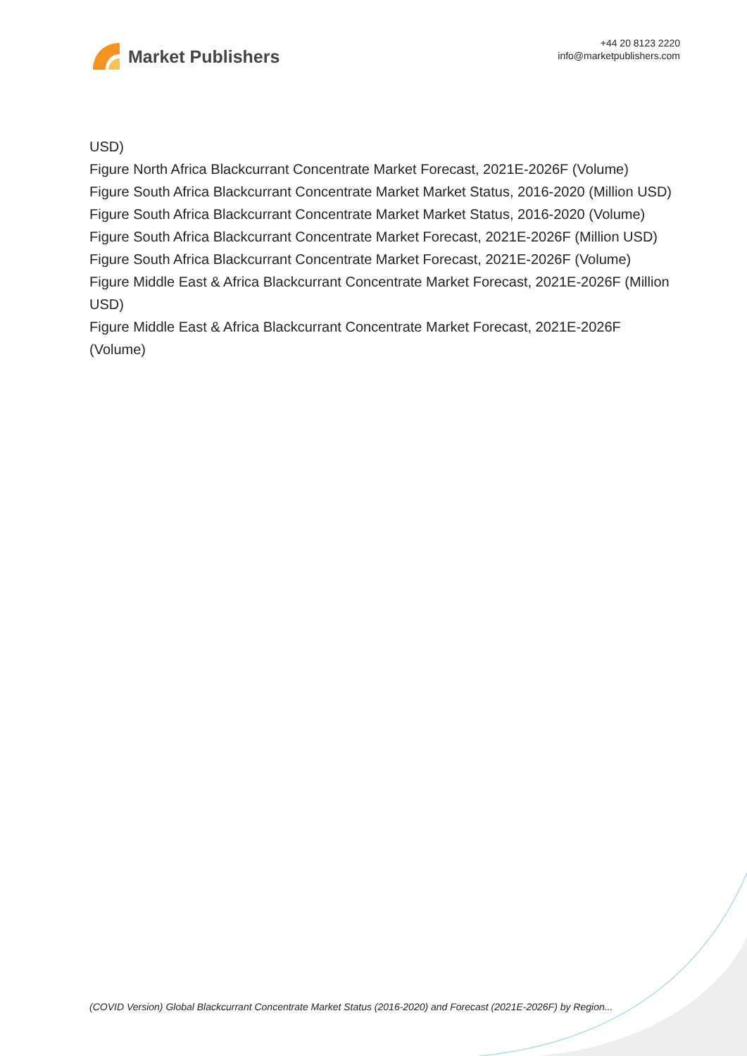Market Publishers
+44 20 8123 2220
info@marketpublishers.com
USD)
Figure North Africa Blackcurrant Concentrate Market Forecast, 2021E-2026F (Volume)
Figure South Africa Blackcurrant Concentrate Market Market Status, 2016-2020 (Million USD)
Figure South Africa Blackcurrant Concentrate Market Market Status, 2016-2020 (Volume)
Figure South Africa Blackcurrant Concentrate Market Forecast, 2021E-2026F (Million USD)
Figure South Africa Blackcurrant Concentrate Market Forecast, 2021E-2026F (Volume)
Figure Middle East & Africa Blackcurrant Concentrate Market Forecast, 2021E-2026F (Million USD)
Figure Middle East & Africa Blackcurrant Concentrate Market Forecast, 2021E-2026F (Volume)
(COVID Version) Global Blackcurrant Concentrate Market Status (2016-2020) and Forecast (2021E-2026F) by Region...